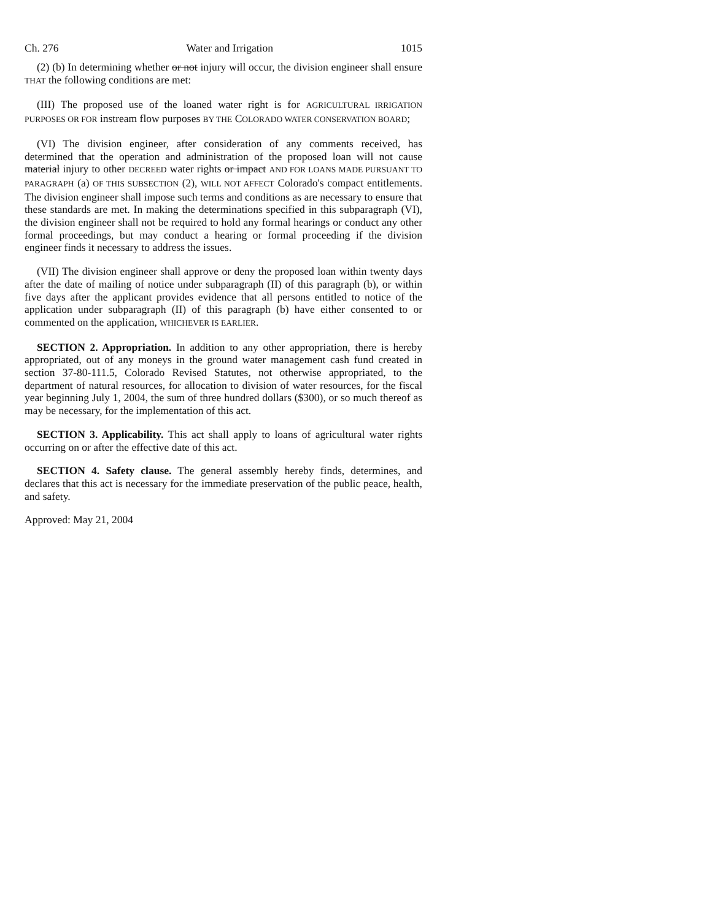Ch. 276 Water and Irrigation 1015
(2) (b) In determining whether or not injury will occur, the division engineer shall ensure THAT the following conditions are met:
(III) The proposed use of the loaned water right is for AGRICULTURAL IRRIGATION PURPOSES OR FOR instream flow purposes BY THE COLORADO WATER CONSERVATION BOARD;
(VI) The division engineer, after consideration of any comments received, has determined that the operation and administration of the proposed loan will not cause material injury to other DECREED water rights or impact AND FOR LOANS MADE PURSUANT TO PARAGRAPH (a) OF THIS SUBSECTION (2), WILL NOT AFFECT Colorado's compact entitlements. The division engineer shall impose such terms and conditions as are necessary to ensure that these standards are met. In making the determinations specified in this subparagraph (VI), the division engineer shall not be required to hold any formal hearings or conduct any other formal proceedings, but may conduct a hearing or formal proceeding if the division engineer finds it necessary to address the issues.
(VII) The division engineer shall approve or deny the proposed loan within twenty days after the date of mailing of notice under subparagraph (II) of this paragraph (b), or within five days after the applicant provides evidence that all persons entitled to notice of the application under subparagraph (II) of this paragraph (b) have either consented to or commented on the application, WHICHEVER IS EARLIER.
SECTION 2. Appropriation. In addition to any other appropriation, there is hereby appropriated, out of any moneys in the ground water management cash fund created in section 37-80-111.5, Colorado Revised Statutes, not otherwise appropriated, to the department of natural resources, for allocation to division of water resources, for the fiscal year beginning July 1, 2004, the sum of three hundred dollars ($300), or so much thereof as may be necessary, for the implementation of this act.
SECTION 3. Applicability. This act shall apply to loans of agricultural water rights occurring on or after the effective date of this act.
SECTION 4. Safety clause. The general assembly hereby finds, determines, and declares that this act is necessary for the immediate preservation of the public peace, health, and safety.
Approved: May 21, 2004